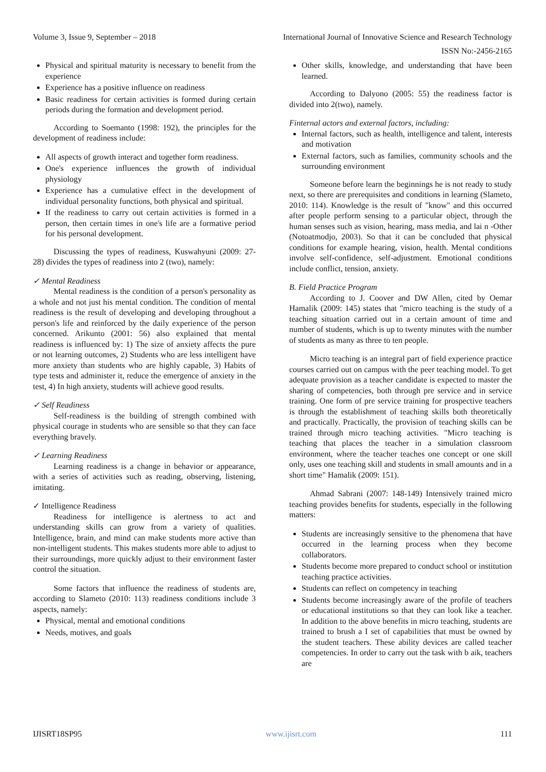Volume 3, Issue 9, September – 2018 International Journal of Innovative Science and Research Technology
ISSN No:-2456-2165
Physical and spiritual maturity is necessary to benefit from the experience
Experience has a positive influence on readiness
Basic readiness for certain activities is formed during certain periods during the formation and development period.
According to Soemanto (1998: 192), the principles for the development of readiness include:
All aspects of growth interact and together form readiness.
One's experience influences the growth of individual physiology
Experience has a cumulative effect in the development of individual personality functions, both physical and spiritual.
If the readiness to carry out certain activities is formed in a person, then certain times in one's life are a formative period for his personal development.
Discussing the types of readiness, Kuswahyuni (2009: 27-28) divides the types of readiness into 2 (two), namely:
✓ Mental Readiness
Mental readiness is the condition of a person's personality as a whole and not just his mental condition. The condition of mental readiness is the result of developing and developing throughout a person's life and reinforced by the daily experience of the person concerned. Arikunto (2001: 56) also explained that mental readiness is influenced by: 1) The size of anxiety affects the pure or not learning outcomes, 2) Students who are less intelligent have more anxiety than students who are highly capable, 3) Habits of type tests and administer it, reduce the emergence of anxiety in the test, 4) In high anxiety, students will achieve good results.
✓ Self Readiness
Self-readiness is the building of strength combined with physical courage in students who are sensible so that they can face everything bravely.
✓ Learning Readiness
Learning readiness is a change in behavior or appearance, with a series of activities such as reading, observing, listening, imitating.
✓ Intelligence Readiness
Readiness for intelligence is alertness to act and understanding skills can grow from a variety of qualities. Intelligence, brain, and mind can make students more active than non-intelligent students. This makes students more able to adjust to their surroundings, more quickly adjust to their environment faster control the situation.
Some factors that influence the readiness of students are, according to Slameto (2010: 113) readiness conditions include 3 aspects, namely:
Physical, mental and emotional conditions
Needs, motives, and goals
Other skills, knowledge, and understanding that have been learned.
According to Dalyono (2005: 55) the readiness factor is divided into 2(two), namely.
Finternal actors and external factors, including:
Internal factors, such as health, intelligence and talent, interests and motivation
External factors, such as families, community schools and the surrounding environment
Someone before learn the beginnings he is not ready to study next, so there are prerequisites and conditions in learning (Slameto, 2010: 114). Knowledge is the result of "know" and this occurred after people perform sensing to a particular object, through the human senses such as vision, hearing, mass media, and lai n -Other (Notoatmodjo, 2003). So that it can be concluded that physical conditions for example hearing, vision, health. Mental conditions involve self-confidence, self-adjustment. Emotional conditions include conflict, tension, anxiety.
B. Field Practice Program
According to J. Coover and DW Allen, cited by Oemar Hamalik (2009: 145) states that "micro teaching is the study of a teaching situation carried out in a certain amount of time and number of students, which is up to twenty minutes with the number of students as many as three to ten people.
Micro teaching is an integral part of field experience practice courses carried out on campus with the peer teaching model. To get adequate provision as a teacher candidate is expected to master the sharing of competencies, both through pre service and in service training. One form of pre service training for prospective teachers is through the establishment of teaching skills both theoretically and practically. Practically, the provision of teaching skills can be trained through micro teaching activities. "Micro teaching is teaching that places the teacher in a simulation classroom environment, where the teacher teaches one concept or one skill only, uses one teaching skill and students in small amounts and in a short time" Hamalik (2009: 151).
Ahmad Sabrani (2007: 148-149) Intensively trained micro teaching provides benefits for students, especially in the following matters:
Students are increasingly sensitive to the phenomena that have occurred in the learning process when they become collaborators.
Students become more prepared to conduct school or institution teaching practice activities.
Students can reflect on competency in teaching
Students become increasingly aware of the profile of teachers or educational institutions so that they can look like a teacher. In addition to the above benefits in micro teaching, students are trained to brush a I set of capabilities that must be owned by the student teachers. These ability devices are called teacher competencies. In order to carry out the task with b aik, teachers are
IJISRT18SP95 www.ijisrt.com 111